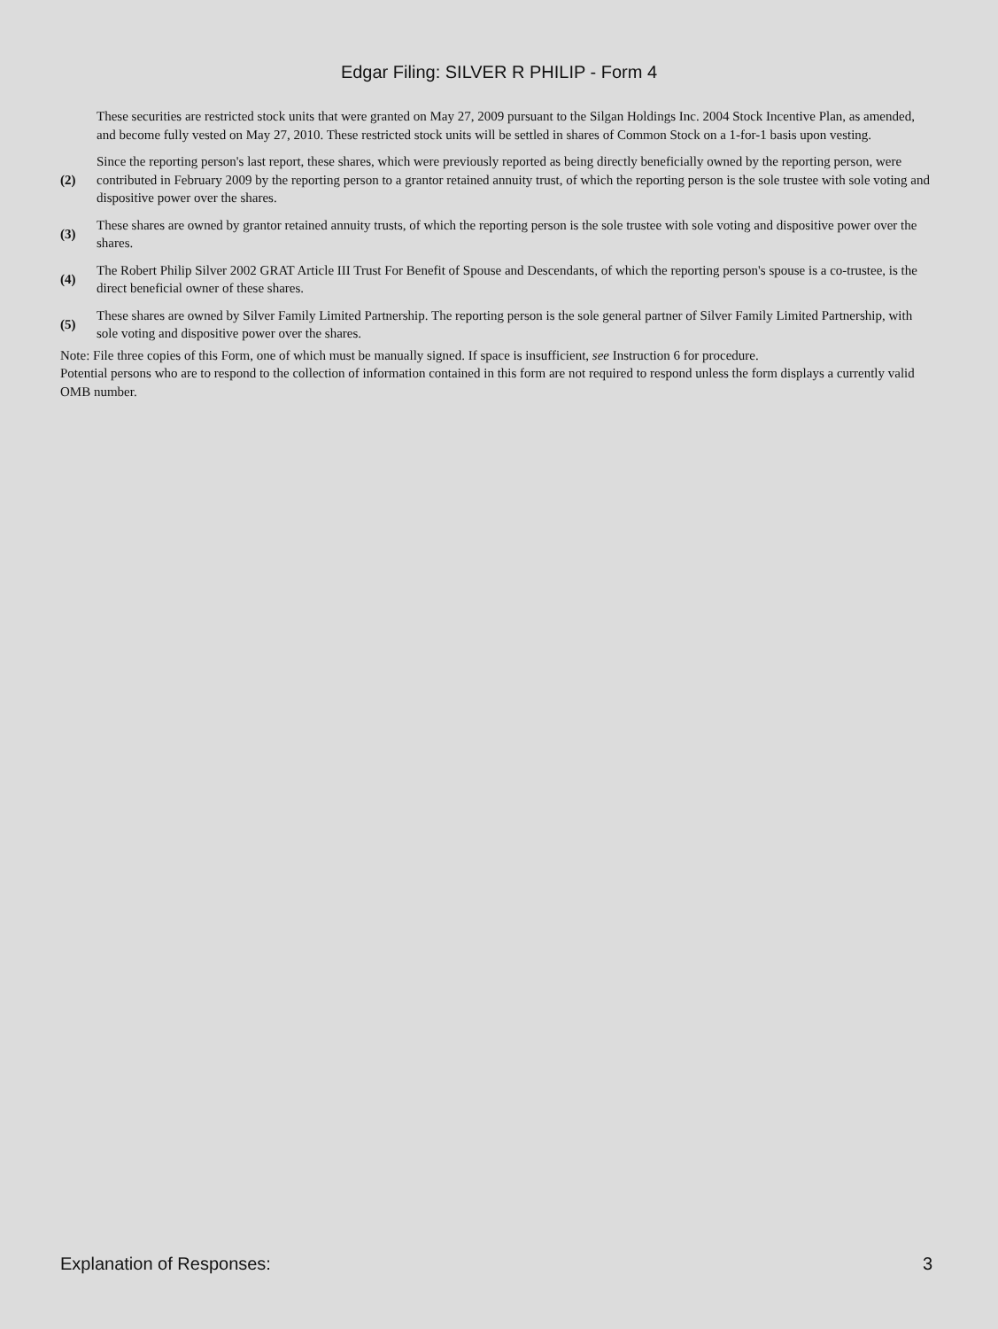Edgar Filing: SILVER R PHILIP - Form 4
These securities are restricted stock units that were granted on May 27, 2009 pursuant to the Silgan Holdings Inc. 2004 Stock Incentive Plan, as amended, and become fully vested on May 27, 2010. These restricted stock units will be settled in shares of Common Stock on a 1-for-1 basis upon vesting.
(2) Since the reporting person's last report, these shares, which were previously reported as being directly beneficially owned by the reporting person, were contributed in February 2009 by the reporting person to a grantor retained annuity trust, of which the reporting person is the sole trustee with sole voting and dispositive power over the shares.
(3) These shares are owned by grantor retained annuity trusts, of which the reporting person is the sole trustee with sole voting and dispositive power over the shares.
(4) The Robert Philip Silver 2002 GRAT Article III Trust For Benefit of Spouse and Descendants, of which the reporting person's spouse is a co-trustee, is the direct beneficial owner of these shares.
(5) These shares are owned by Silver Family Limited Partnership. The reporting person is the sole general partner of Silver Family Limited Partnership, with sole voting and dispositive power over the shares.
Note: File three copies of this Form, one of which must be manually signed. If space is insufficient, see Instruction 6 for procedure.
Potential persons who are to respond to the collection of information contained in this form are not required to respond unless the form displays a currently valid OMB number.
Explanation of Responses: 3